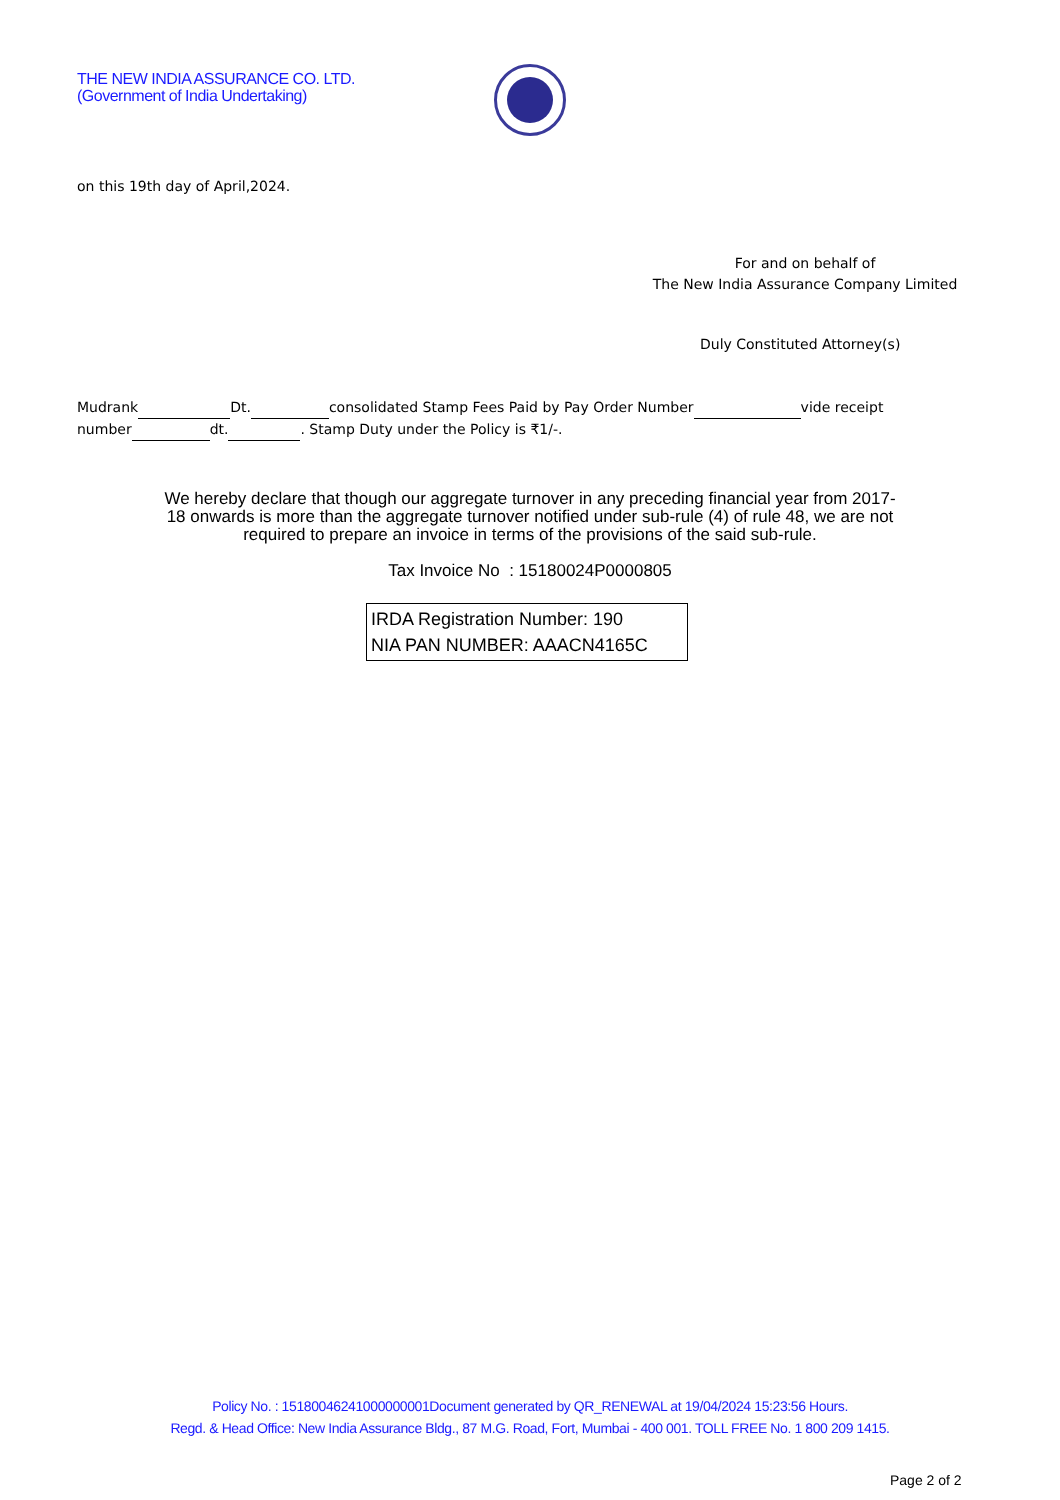THE NEW INDIA ASSURANCE CO. LTD.
(Government of India Undertaking)
on this 19th day of April,2024.
For and on behalf of
The New India Assurance Company Limited
Duly Constituted Attorney(s)
Mudrank Dt. consolidated Stamp Fees Paid by Pay Order Number vide receipt
number dt. . Stamp Duty under the Policy is ₹1/-.
We hereby declare that though our aggregate turnover in any preceding financial year from 2017-18 onwards is more than the aggregate turnover notified under sub-rule (4) of rule 48, we are not required to prepare an invoice in terms of the provisions of the said sub-rule.
Tax Invoice No : 15180024P0000805
IRDA Registration Number: 190
NIA PAN NUMBER: AAACN4165C
Policy No. : 15180046241000000001Document generated by QR_RENEWAL at 19/04/2024 15:23:56 Hours.
Regd. & Head Office: New India Assurance Bldg., 87 M.G. Road, Fort, Mumbai - 400 001. TOLL FREE No. 1 800 209 1415.
Page 2 of 2